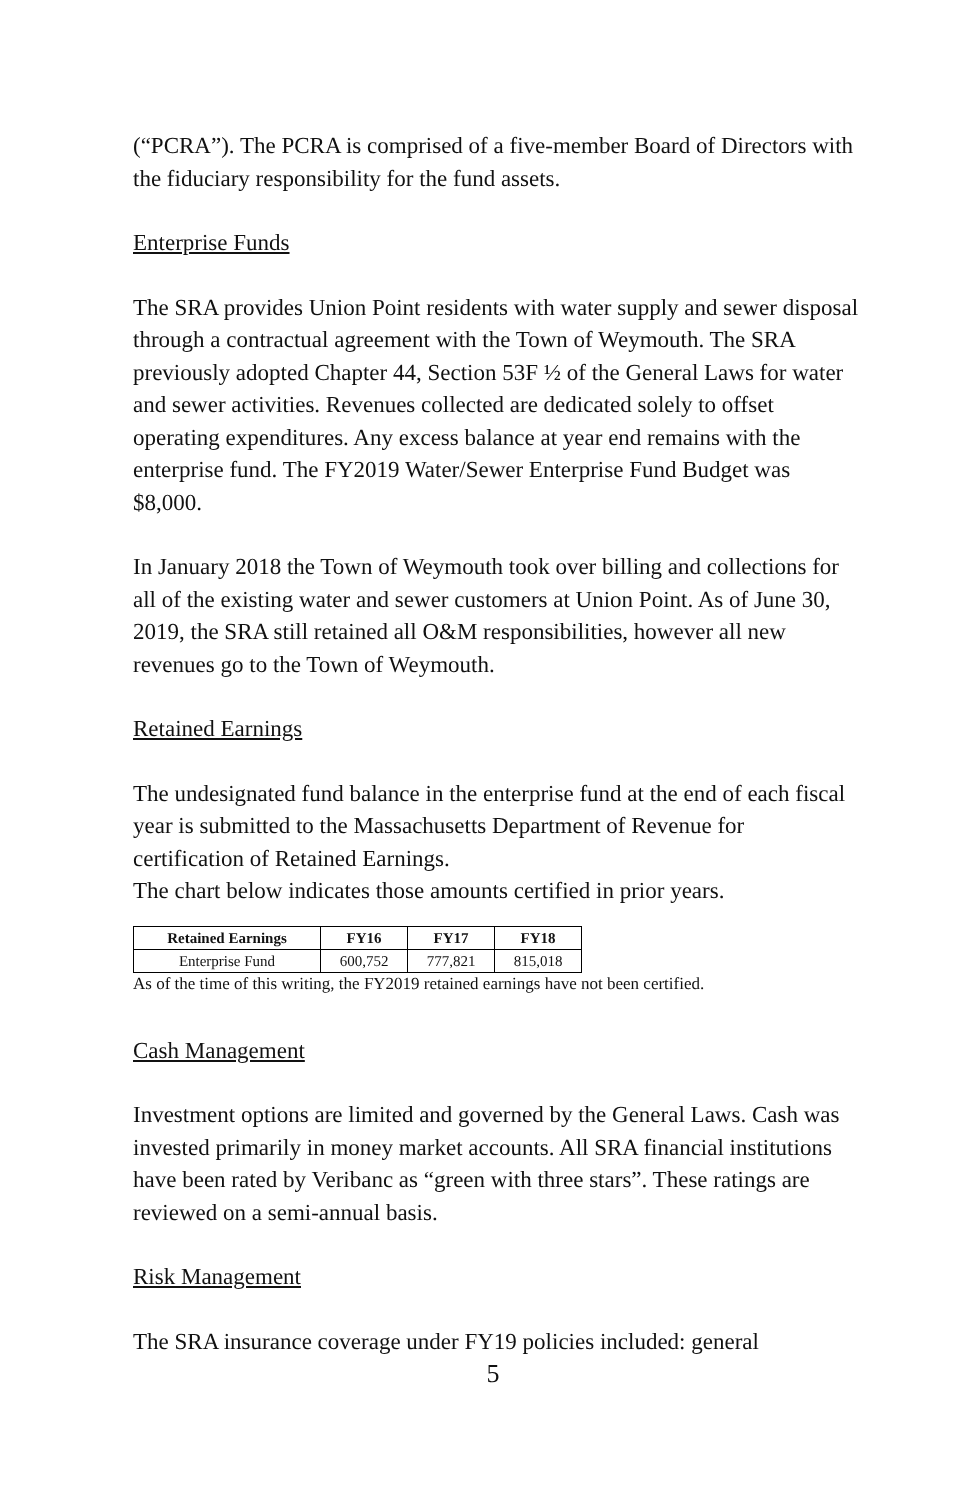(“PCRA”). The PCRA is comprised of a five-member Board of Directors with the fiduciary responsibility for the fund assets.
Enterprise Funds
The SRA provides Union Point residents with water supply and sewer disposal through a contractual agreement with the Town of Weymouth. The SRA previously adopted Chapter 44, Section 53F ½ of the General Laws for water and sewer activities. Revenues collected are dedicated solely to offset operating expenditures. Any excess balance at year end remains with the enterprise fund. The FY2019 Water/Sewer Enterprise Fund Budget was $8,000.
In January 2018 the Town of Weymouth took over billing and collections for all of the existing water and sewer customers at Union Point. As of June 30, 2019, the SRA still retained all O&M responsibilities, however all new revenues go to the Town of Weymouth.
Retained Earnings
The undesignated fund balance in the enterprise fund at the end of each fiscal year is submitted to the Massachusetts Department of Revenue for certification of Retained Earnings.
The chart below indicates those amounts certified in prior years.
| Retained Earnings | FY16 | FY17 | FY18 |
| --- | --- | --- | --- |
| Enterprise Fund | 600,752 | 777,821 | 815,018 |
As of the time of this writing, the FY2019 retained earnings have not been certified.
Cash Management
Investment options are limited and governed by the General Laws. Cash was invested primarily in money market accounts. All SRA financial institutions have been rated by Veribanc as “green with three stars”. These ratings are reviewed on a semi-annual basis.
Risk Management
The SRA insurance coverage under FY19 policies included: general
5